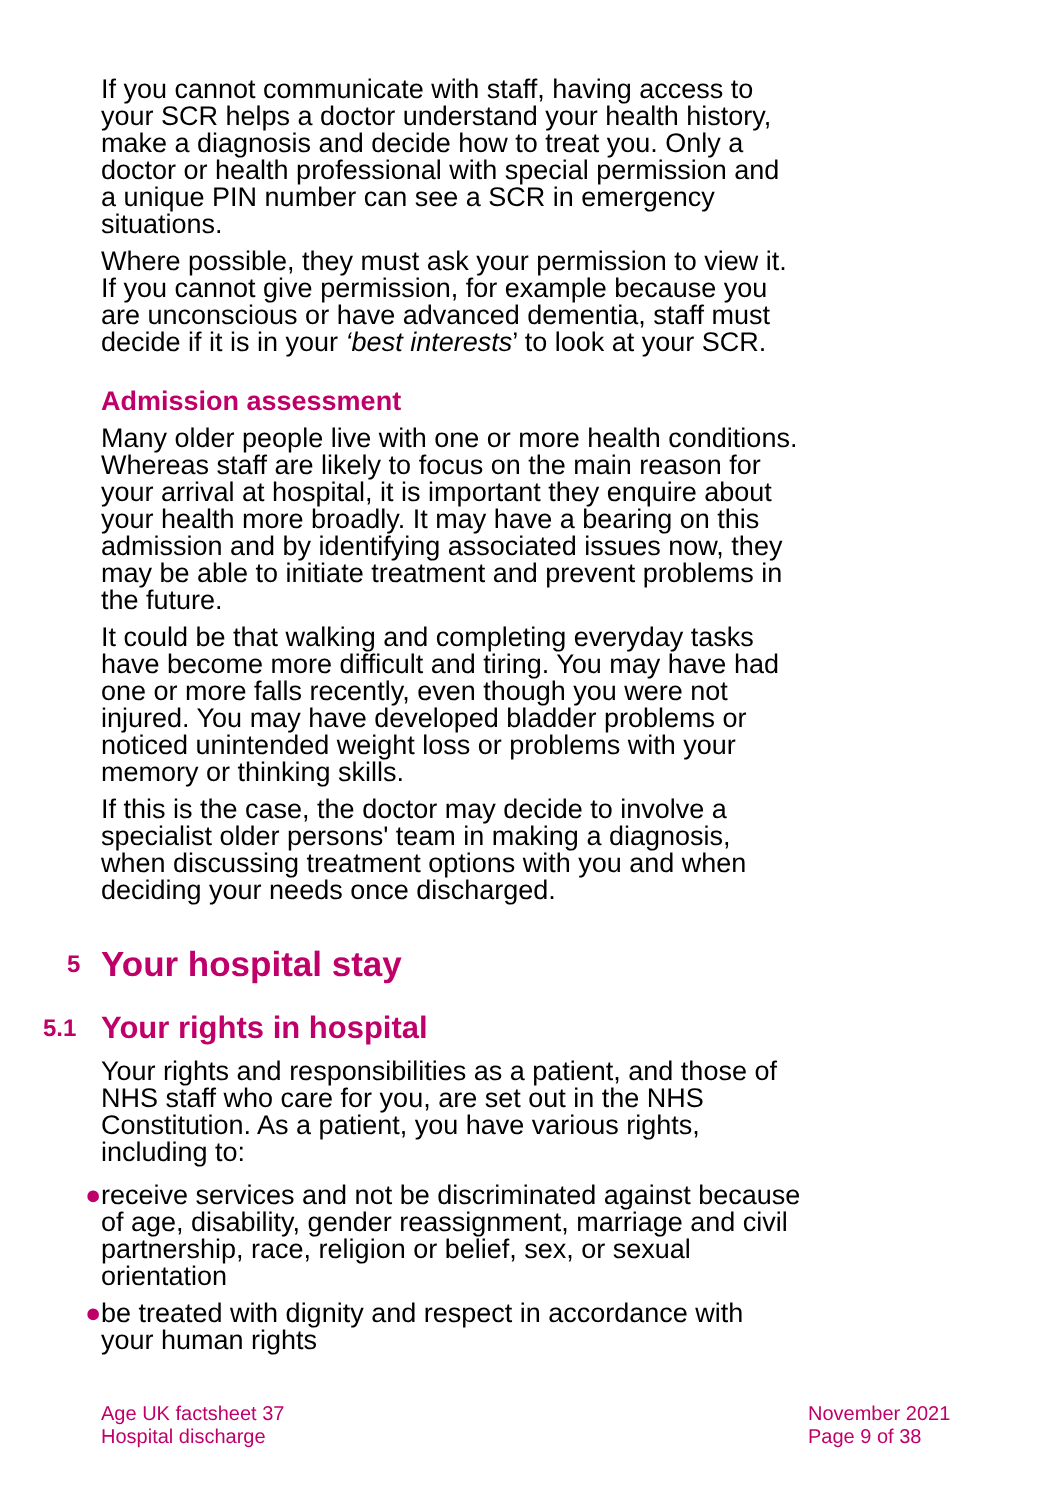If you cannot communicate with staff, having access to your SCR helps a doctor understand your health history, make a diagnosis and decide how to treat you. Only a doctor or health professional with special permission and a unique PIN number can see a SCR in emergency situations.
Where possible, they must ask your permission to view it. If you cannot give permission, for example because you are unconscious or have advanced dementia, staff must decide if it is in your ‘best interests’ to look at your SCR.
Admission assessment
Many older people live with one or more health conditions. Whereas staff are likely to focus on the main reason for your arrival at hospital, it is important they enquire about your health more broadly. It may have a bearing on this admission and by identifying associated issues now, they may be able to initiate treatment and prevent problems in the future.
It could be that walking and completing everyday tasks have become more difficult and tiring. You may have had one or more falls recently, even though you were not injured. You may have developed bladder problems or noticed unintended weight loss or problems with your memory or thinking skills.
If this is the case, the doctor may decide to involve a specialist older persons' team in making a diagnosis, when discussing treatment options with you and when deciding your needs once discharged.
5 Your hospital stay
5.1 Your rights in hospital
Your rights and responsibilities as a patient, and those of NHS staff who care for you, are set out in the NHS Constitution. As a patient, you have various rights, including to:
● receive services and not be discriminated against because of age, disability, gender reassignment, marriage and civil partnership, race, religion or belief, sex, or sexual orientation
● be treated with dignity and respect in accordance with your human rights
Age UK factsheet 37
Hospital discharge
November 2021
Page 9 of 38